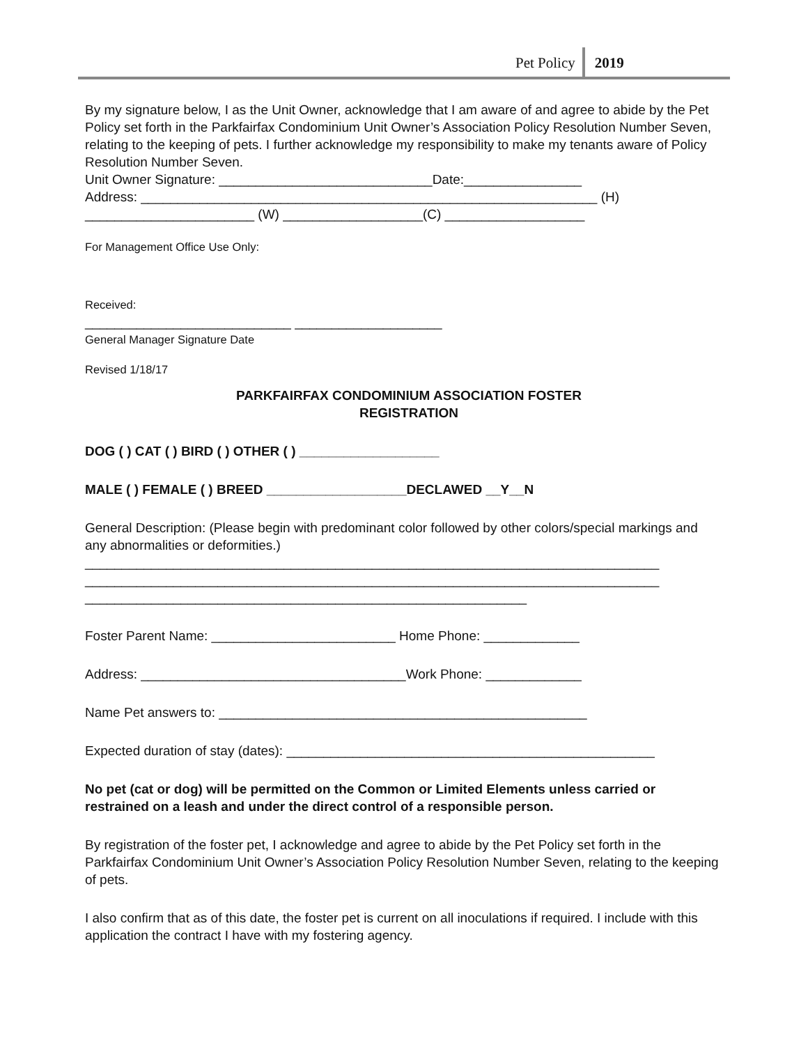Pet Policy 2019
By my signature below, I as the Unit Owner, acknowledge that I am aware of and agree to abide by the Pet Policy set forth in the Parkfairfax Condominium Unit Owner’s Association Policy Resolution Number Seven, relating to the keeping of pets. I further acknowledge my responsibility to make my tenants aware of Policy Resolution Number Seven.
Unit Owner Signature: _____________________________Date:________________
Address: ______________________________________________________________ (H)
_______________________ (W) ___________________(C) ___________________
For Management Office Use Only:
Received:
____________________________ ____________________
General Manager Signature Date
Revised 1/18/17
PARKFAIRFAX CONDOMINIUM ASSOCIATION FOSTER
REGISTRATION
DOG ( ) CAT ( ) BIRD ( ) OTHER ( ) ___________________
MALE ( ) FEMALE ( ) BREED ___________________DECLAWED __Y__N
General Description: (Please begin with predominant color followed by other colors/special markings and any abnormalities or deformities.)
______________________________________________________________________________
______________________________________________________________________________
____________________________________________________________
Foster Parent Name: _________________________ Home Phone: _____________
Address: ____________________________________Work Phone: _____________
Name Pet answers to: __________________________________________________
Expected duration of stay (dates): __________________________________________________
No pet (cat or dog) will be permitted on the Common or Limited Elements unless carried or restrained on a leash and under the direct control of a responsible person.
By registration of the foster pet, I acknowledge and agree to abide by the Pet Policy set forth in the Parkfairfax Condominium Unit Owner’s Association Policy Resolution Number Seven, relating to the keeping of pets.
I also confirm that as of this date, the foster pet is current on all inoculations if required. I include with this application the contract I have with my fostering agency.